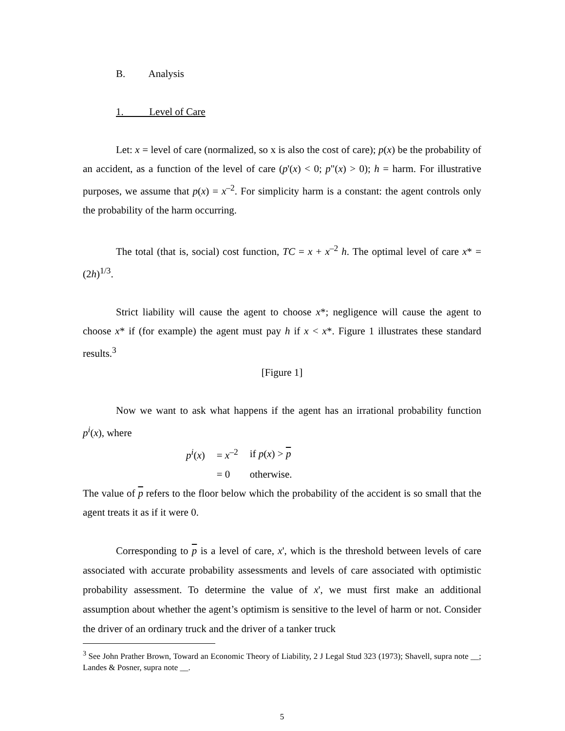B. Analysis
1. Level of Care
Let: x = level of care (normalized, so x is also the cost of care); p(x) be the probability of an accident, as a function of the level of care (p'(x) < 0; p"(x) > 0); h = harm. For illustrative purposes, we assume that p(x) = x<sup>–2</sup>. For simplicity harm is a constant: the agent controls only the probability of the harm occurring.
The total (that is, social) cost function, TC = x + x<sup>–2</sup> h. The optimal level of care x* = (2h)<sup>1/3</sup>.
Strict liability will cause the agent to choose x*; negligence will cause the agent to choose x* if (for example) the agent must pay h if x < x*. Figure 1 illustrates these standard results.<sup>3</sup>
[Figure 1]
Now we want to ask what happens if the agent has an irrational probability function p<sup>i</sup>(x), where
| p<sup>i</sup> ( x ) | = x<sup>–2</sup> | if p ( x ) > p |
| | = 0 | otherwise. |
The value of p refers to the floor below which the probability of the accident is so small that the agent treats it as if it were 0.
Corresponding to p is a level of care, x', which is the threshold between levels of care associated with accurate probability assessments and levels of care associated with optimistic probability assessment. To determine the value of x', we must first make an additional assumption about whether the agent’s optimism is sensitive to the level of harm or not. Consider the driver of an ordinary truck and the driver of a tanker truck
<sup>3</sup> See John Prather Brown, Toward an Economic Theory of Liability, 2 J Legal Stud 323 (1973); Shavell, supra note __; Landes & Posner, supra note __.
5